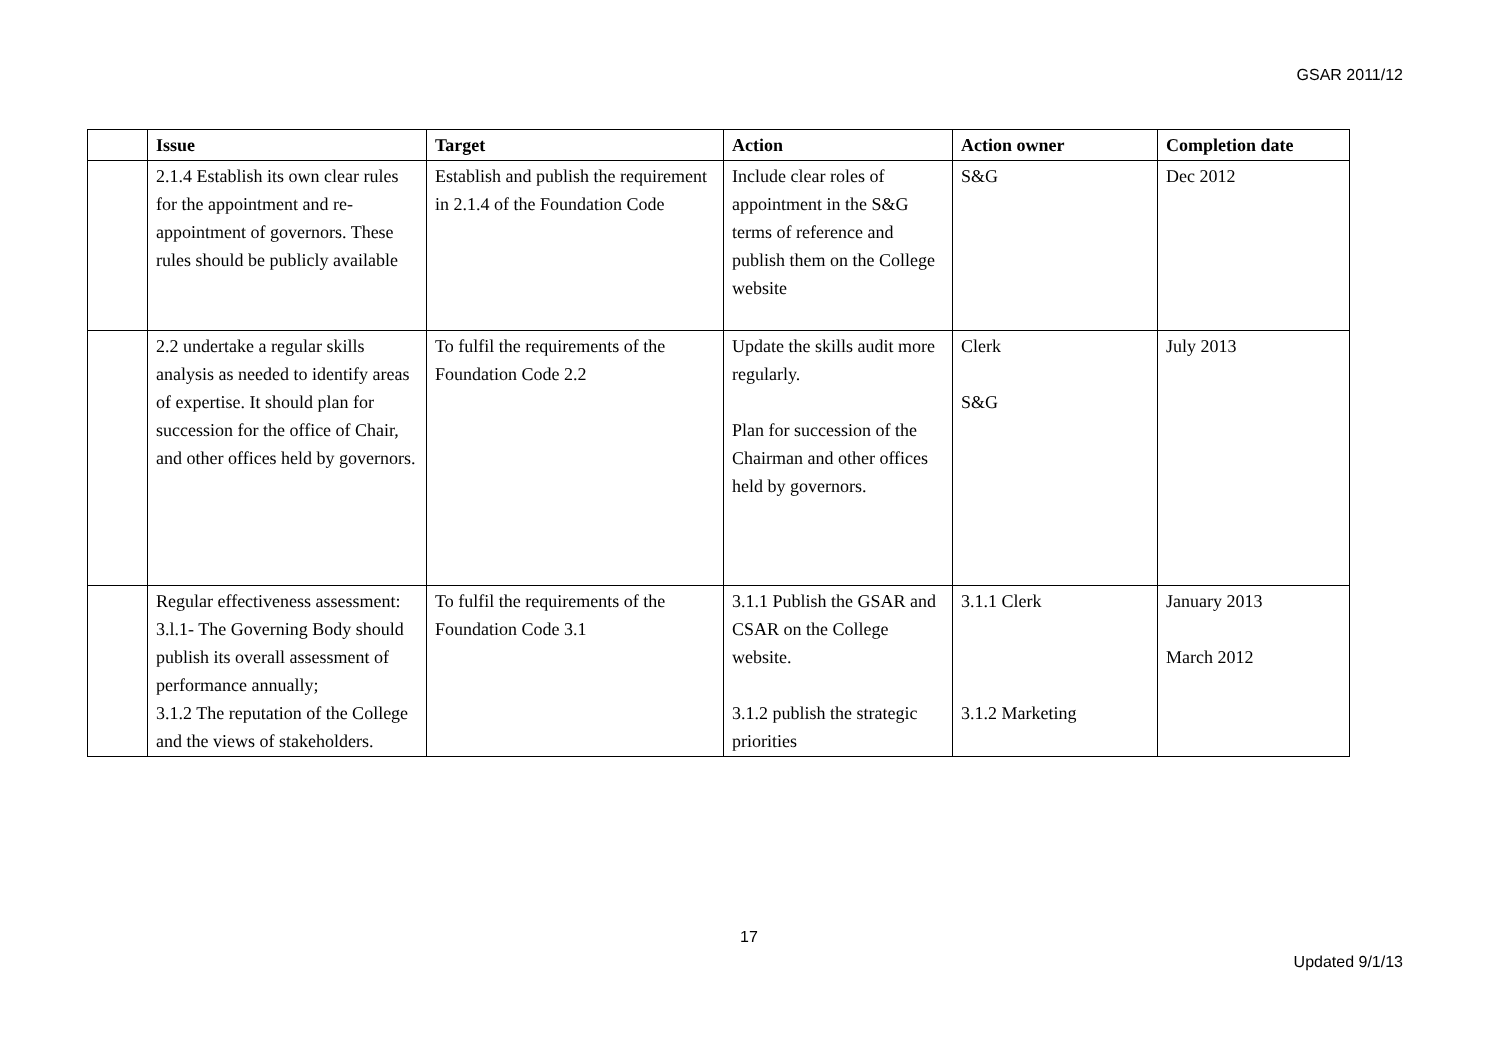GSAR 2011/12
| | Issue | Target | Action | Action owner | Completion date |
| --- | --- | --- | --- | --- | --- |
| | 2.1.4 Establish its own clear rules for the appointment and re-appointment of governors. These rules should be publicly available | Establish and publish the requirement in 2.1.4 of the Foundation Code | Include clear roles of appointment in the S&G terms of reference and publish them on the College website | S&G | Dec 2012 |
| | 2.2 undertake a regular skills analysis as needed to identify areas of expertise. It should plan for succession for the office of Chair, and other offices held by governors. | To fulfil the requirements of the Foundation Code 2.2 | Update the skills audit more regularly. Plan for succession of the Chairman and other offices held by governors. | Clerk S&G | July 2013 |
| | Regular effectiveness assessment: 3.l.1- The Governing Body should publish its overall assessment of performance annually; 3.1.2 The reputation of the College and the views of stakeholders. | To fulfil the requirements of the Foundation Code 3.1 | 3.1.1 Publish the GSAR and CSAR on the College website. 3.1.2 publish the strategic priorities | 3.1.1 Clerk 3.1.2 Marketing | January 2013 March 2012 |
17
Updated 9/1/13